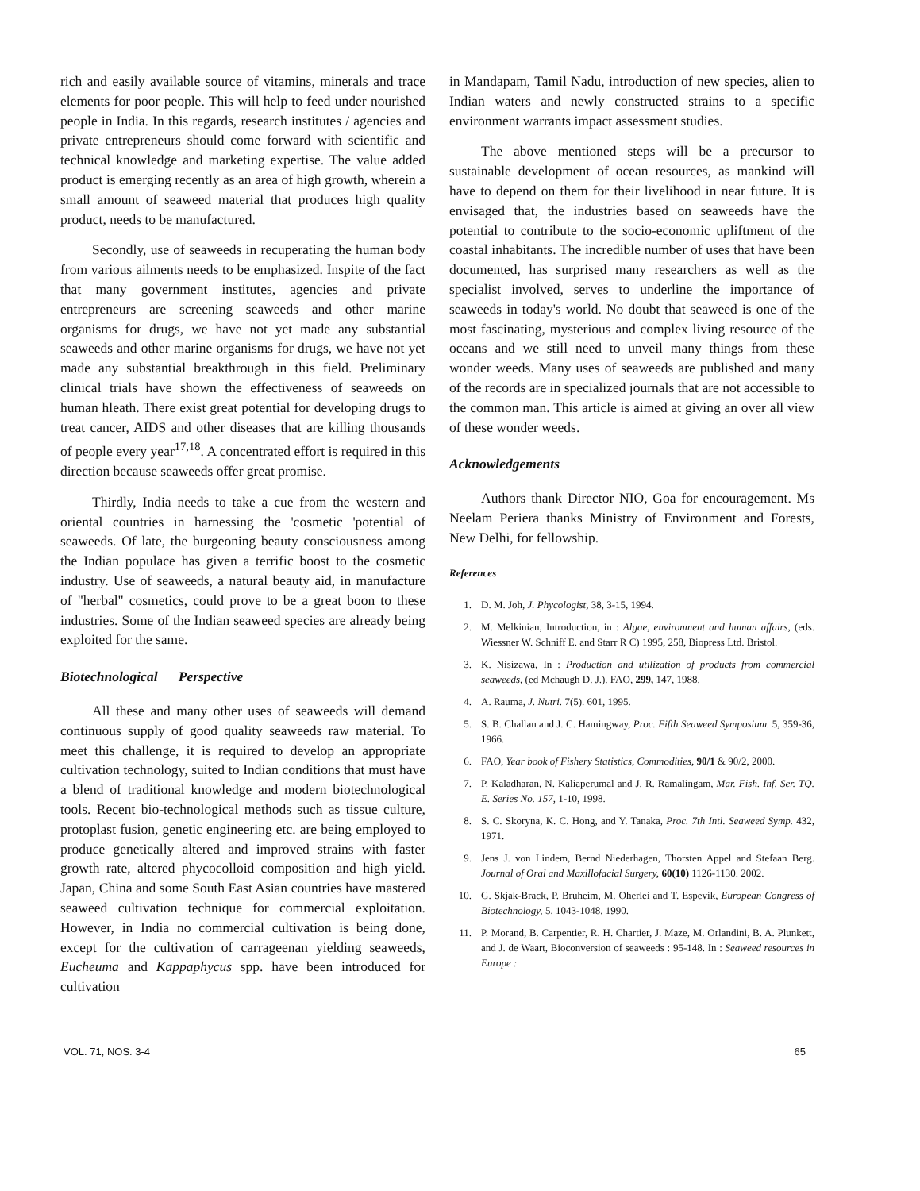rich and easily available source of vitamins, minerals and trace elements for poor people. This will help to feed under nourished people in India. In this regards, research institutes / agencies and private entrepreneurs should come forward with scientific and technical knowledge and marketing expertise. The value added product is emerging recently as an area of high growth, wherein a small amount of seaweed material that produces high quality product, needs to be manufactured.
Secondly, use of seaweeds in recuperating the human body from various ailments needs to be emphasized. Inspite of the fact that many government institutes, agencies and private entrepreneurs are screening seaweeds and other marine organisms for drugs, we have not yet made any substantial seaweeds and other marine organisms for drugs, we have not yet made any substantial breakthrough in this field. Preliminary clinical trials have shown the effectiveness of seaweeds on human hleath. There exist great potential for developing drugs to treat cancer, AIDS and other diseases that are killing thousands of people every year<sup>17,18</sup>. A concentrated effort is required in this direction because seaweeds offer great promise.
Thirdly, India needs to take a cue from the western and oriental countries in harnessing the 'cosmetic 'potential of seaweeds. Of late, the burgeoning beauty consciousness among the Indian populace has given a terrific boost to the cosmetic industry. Use of seaweeds, a natural beauty aid, in manufacture of "herbal" cosmetics, could prove to be a great boon to these industries. Some of the Indian seaweed species are already being exploited for the same.
Biotechnological Perspective
All these and many other uses of seaweeds will demand continuous supply of good quality seaweeds raw material. To meet this challenge, it is required to develop an appropriate cultivation technology, suited to Indian conditions that must have a blend of traditional knowledge and modern biotechnological tools. Recent bio-technological methods such as tissue culture, protoplast fusion, genetic engineering etc. are being employed to produce genetically altered and improved strains with faster growth rate, altered phycocolloid composition and high yield. Japan, China and some South East Asian countries have mastered seaweed cultivation technique for commercial exploitation. However, in India no commercial cultivation is being done, except for the cultivation of carrageenan yielding seaweeds, Eucheuma and Kappaphycus spp. have been introduced for cultivation
in Mandapam, Tamil Nadu, introduction of new species, alien to Indian waters and newly constructed strains to a specific environment warrants impact assessment studies.
The above mentioned steps will be a precursor to sustainable development of ocean resources, as mankind will have to depend on them for their livelihood in near future. It is envisaged that, the industries based on seaweeds have the potential to contribute to the socio-economic upliftment of the coastal inhabitants. The incredible number of uses that have been documented, has surprised many researchers as well as the specialist involved, serves to underline the importance of seaweeds in today's world. No doubt that seaweed is one of the most fascinating, mysterious and complex living resource of the oceans and we still need to unveil many things from these wonder weeds. Many uses of seaweeds are published and many of the records are in specialized journals that are not accessible to the common man. This article is aimed at giving an over all view of these wonder weeds.
Acknowledgements
Authors thank Director NIO, Goa for encouragement. Ms Neelam Periera thanks Ministry of Environment and Forests, New Delhi, for fellowship.
References
1. D. M. Joh, J. Phycologist, 38, 3-15, 1994.
2. M. Melkinian, Introduction, in : Algae, environment and human affairs, (eds. Wiessner W. Schniff E. and Starr R C) 1995, 258, Biopress Ltd. Bristol.
3. K. Nisizawa, In : Production and utilization of products from commercial seaweeds, (ed Mchaugh D. J.). FAO, 299, 147, 1988.
4. A. Rauma, J. Nutri. 7(5). 601, 1995.
5. S. B. Challan and J. C. Hamingway, Proc. Fifth Seaweed Symposium. 5, 359-36, 1966.
6. FAO, Year book of Fishery Statistics, Commodities, 90/1 & 90/2, 2000.
7. P. Kaladharan, N. Kaliaperumal and J. R. Ramalingam, Mar. Fish. Inf. Ser. TQ. E. Series No. 157, 1-10, 1998.
8. S. C. Skoryna, K. C. Hong, and Y. Tanaka, Proc. 7th Intl. Seaweed Symp. 432, 1971.
9. Jens J. von Lindem, Bernd Niederhagen, Thorsten Appel and Stefaan Berg. Journal of Oral and Maxillofacial Surgery, 60(10) 1126-1130. 2002.
10. G. Skjak-Brack, P. Bruheim, M. Oherlei and T. Espevik, European Congress of Biotechnology, 5, 1043-1048, 1990.
11. P. Morand, B. Carpentier, R. H. Chartier, J. Maze, M. Orlandini, B. A. Plunkett, and J. de Waart, Bioconversion of seaweeds : 95-148. In : Seaweed resources in Europe :
VOL. 71, NOS. 3-4 65